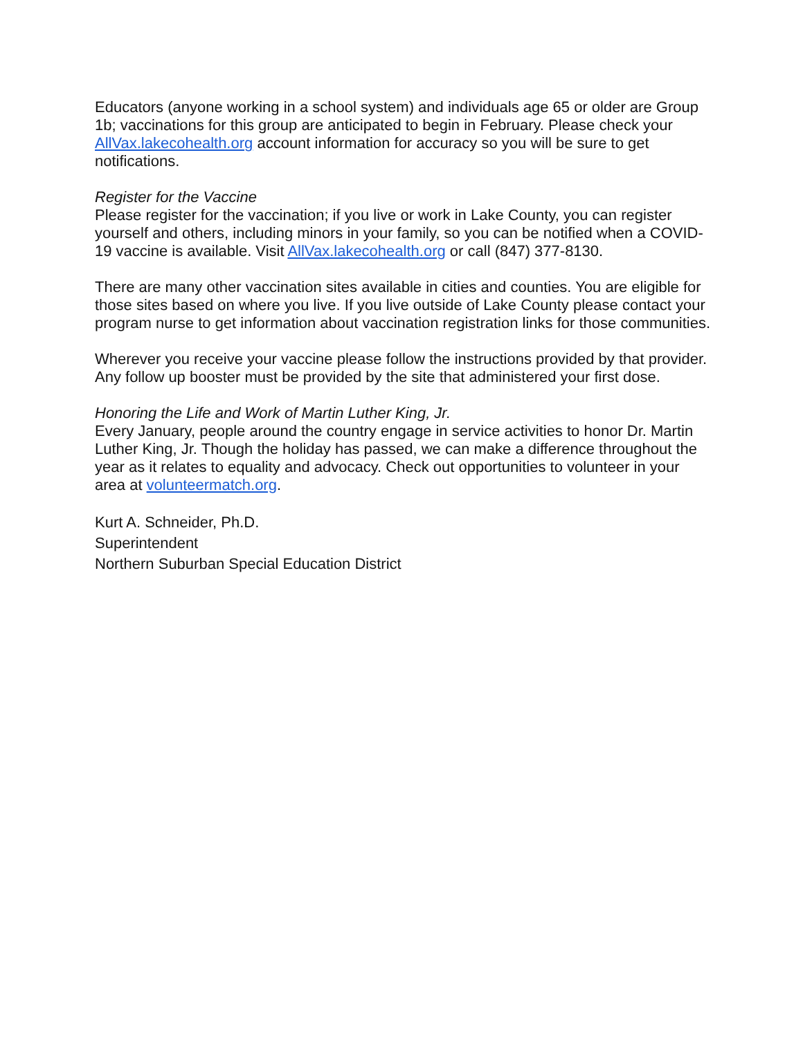Educators (anyone working in a school system) and individuals age 65 or older are Group 1b; vaccinations for this group are anticipated to begin in February. Please check your AllVax.lakecohealth.org account information for accuracy so you will be sure to get notifications.
Register for the Vaccine
Please register for the vaccination; if you live or work in Lake County, you can register yourself and others, including minors in your family, so you can be notified when a COVID-19 vaccine is available. Visit AllVax.lakecohealth.org or call (847) 377-8130.
There are many other vaccination sites available in cities and counties. You are eligible for those sites based on where you live. If you live outside of Lake County please contact your program nurse to get information about vaccination registration links for those communities.
Wherever you receive your vaccine please follow the instructions provided by that provider. Any follow up booster must be provided by the site that administered your first dose.
Honoring the Life and Work of Martin Luther King, Jr.
Every January, people around the country engage in service activities to honor Dr. Martin Luther King, Jr. Though the holiday has passed, we can make a difference throughout the year as it relates to equality and advocacy. Check out opportunities to volunteer in your area at volunteermatch.org.
Kurt A. Schneider, Ph.D.
Superintendent
Northern Suburban Special Education District